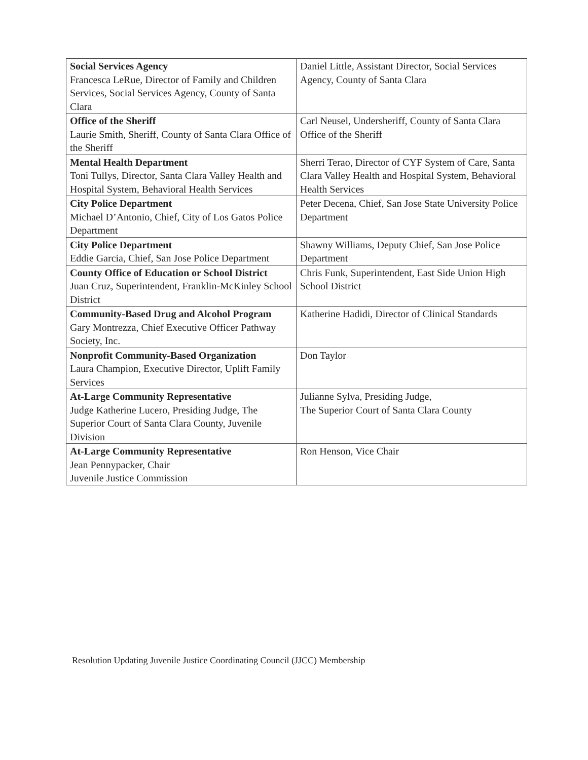| Social Services Agency Francesca LeRue, Director of Family and Children Services, Social Services Agency, County of Santa Clara | Daniel Little, Assistant Director, Social Services Agency, County of Santa Clara |
| Office of the Sheriff Laurie Smith, Sheriff, County of Santa Clara Office of the Sheriff | Carl Neusel, Undersheriff, County of Santa Clara Office of the Sheriff |
| Mental Health Department Toni Tullys, Director, Santa Clara Valley Health and Hospital System, Behavioral Health Services | Sherri Terao, Director of CYF System of Care, Santa Clara Valley Health and Hospital System, Behavioral Health Services |
| City Police Department Michael D’Antonio, Chief, City of Los Gatos Police Department | Peter Decena, Chief, San Jose State University Police Department |
| City Police Department Eddie Garcia, Chief, San Jose Police Department | Shawny Williams, Deputy Chief, San Jose Police Department |
| County Office of Education or School District Juan Cruz, Superintendent, Franklin-McKinley School District | Chris Funk, Superintendent, East Side Union High School District |
| Community-Based Drug and Alcohol Program Gary Montrezza, Chief Executive Officer Pathway Society, Inc. | Katherine Hadidi, Director of Clinical Standards |
| Nonprofit Community-Based Organization Laura Champion, Executive Director, Uplift Family Services | Don Taylor |
| At-Large Community Representative Judge Katherine Lucero, Presiding Judge, The Superior Court of Santa Clara County, Juvenile Division | Julianne Sylva, Presiding Judge, The Superior Court of Santa Clara County |
| At-Large Community Representative Jean Pennypacker, Chair Juvenile Justice Commission | Ron Henson, Vice Chair |
Resolution Updating Juvenile Justice Coordinating Council (JJCC) Membership